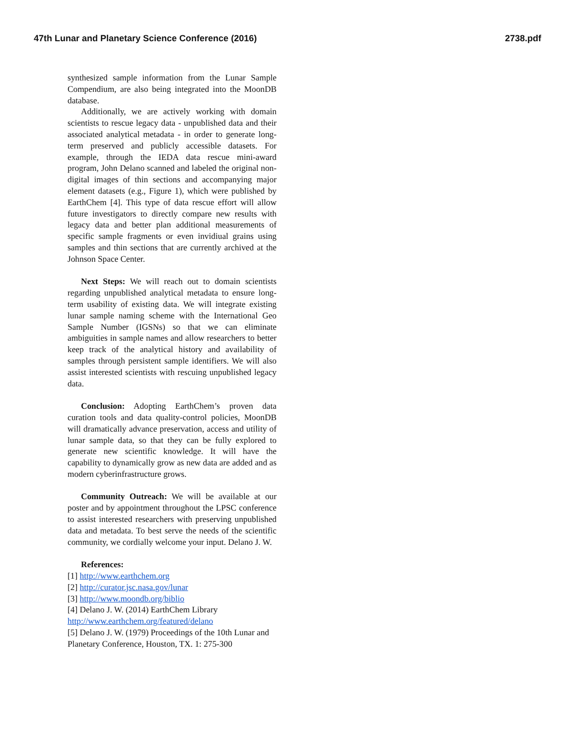47th Lunar and Planetary Science Conference (2016) 2738.pdf
synthesized sample information from the Lunar Sample Compendium, are also being integrated into the MoonDB database.
Additionally, we are actively working with domain scientists to rescue legacy data - unpublished data and their associated analytical metadata - in order to generate long-term preserved and publicly accessible datasets. For example, through the IEDA data rescue mini-award program, John Delano scanned and labeled the original non-digital images of thin sections and accompanying major element datasets (e.g., Figure 1), which were published by EarthChem [4]. This type of data rescue effort will allow future investigators to directly compare new results with legacy data and better plan additional measurements of specific sample fragments or even invidiual grains using samples and thin sections that are currently archived at the Johnson Space Center.
Next Steps: We will reach out to domain scientists regarding unpublished analytical metadata to ensure long-term usability of existing data. We will integrate existing lunar sample naming scheme with the International Geo Sample Number (IGSNs) so that we can eliminate ambiguities in sample names and allow researchers to better keep track of the analytical history and availability of samples through persistent sample identifiers. We will also assist interested scientists with rescuing unpublished legacy data.
Conclusion: Adopting EarthChem’s proven data curation tools and data quality-control policies, MoonDB will dramatically advance preservation, access and utility of lunar sample data, so that they can be fully explored to generate new scientific knowledge. It will have the capability to dynamically grow as new data are added and as modern cyberinfrastructure grows.
Community Outreach: We will be available at our poster and by appointment throughout the LPSC conference to assist interested researchers with preserving unpublished data and metadata. To best serve the needs of the scientific community, we cordially welcome your input. Delano J. W.
References:
[1] http://www.earthchem.org
[2] http://curator.jsc.nasa.gov/lunar
[3] http://www.moondb.org/biblio
[4] Delano J. W. (2014) EarthChem Library http://www.earthchem.org/featured/delano
[5] Delano J. W. (1979) Proceedings of the 10th Lunar and Planetary Conference, Houston, TX. 1: 275-300